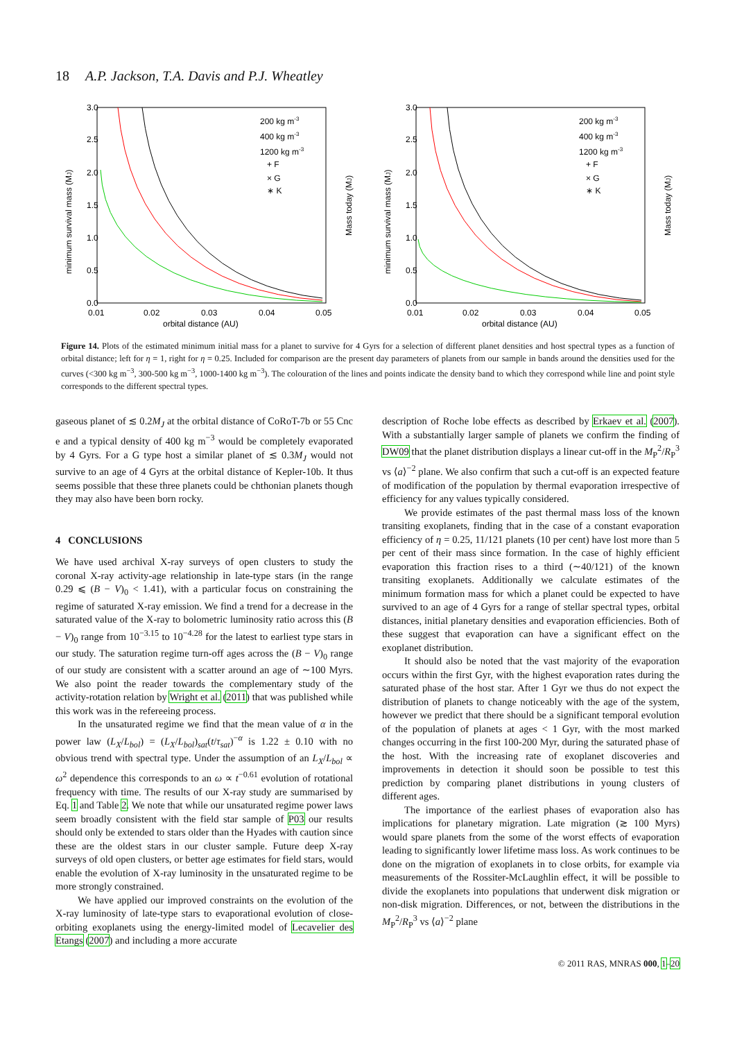18 A.P. Jackson, T.A. Davis and P.J. Wheatley
3.0
2.5
2.0
1.5
1.0
0.5
0.0
0.01
0.02
0.03
0.04
0.05
orbital distance (AU)
minimum survival mass (MJ)
Mass today (MJ)
200 kg m-3
400 kg m-3
1200 kg m-3
+ F
× G
∗ K
3.0
2.5
2.0
1.5
1.0
0.5
0.0
0.01
0.02
0.03
0.04
0.05
orbital distance (AU)
minimum survival mass (MJ)
Mass today (MJ)
200 kg m-3
400 kg m-3
1200 kg m-3
+ F
× G
∗ K
Figure 14. Plots of the estimated minimum initial mass for a planet to survive for 4 Gyrs for a selection of different planet densities and host spectral types as a function of orbital distance; left for η = 1, right for η = 0.25. Included for comparison are the present day parameters of planets from our sample in bands around the densities used for the curves (<300 kg m<sup>−3</sup>, 300-500 kg m<sup>−3</sup>, 1000-1400 kg m<sup>−3</sup>). The colouration of the lines and points indicate the density band to which they correspond while line and point style corresponds to the different spectral types.
gaseous planet of ≲ 0.2M<sub>J</sub> at the orbital distance of CoRoT-7b or 55 Cnc e and a typical density of 400 kg m<sup>−3</sup> would be completely evaporated by 4 Gyrs. For a G type host a similar planet of ≲ 0.3M<sub>J</sub> would not survive to an age of 4 Gyrs at the orbital distance of Kepler-10b. It thus seems possible that these three planets could be chthonian planets though they may also have been born rocky.
4 CONCLUSIONS
We have used archival X-ray surveys of open clusters to study the coronal X-ray activity-age relationship in late-type stars (in the range 0.29 ⩽ (B − V)<sub>0</sub> < 1.41), with a particular focus on constraining the regime of saturated X-ray emission. We find a trend for a decrease in the saturated value of the X-ray to bolometric luminosity ratio across this (B − V)<sub>0</sub> range from 10<sup>−3.15</sup> to 10<sup>−4.28</sup> for the latest to earliest type stars in our study. The saturation regime turn-off ages across the (B − V)<sub>0</sub> range of our study are consistent with a scatter around an age of ∼100 Myrs. We also point the reader towards the complementary study of the activity-rotation relation by Wright et al. (2011) that was published while this work was in the refereeing process.
In the unsaturated regime we find that the mean value of α in the power law (L<sub>X</sub>/L<sub>bol</sub>) = (L<sub>X</sub>/L<sub>bol</sub>)<sub>sat</sub>(t/τ<sub>sat</sub>)<sup>−α</sup> is 1.22 ± 0.10 with no obvious trend with spectral type. Under the assumption of an L<sub>X</sub>/L<sub>bol</sub> ∝ ω<sup>2</sup> dependence this corresponds to an ω ∝ t<sup>−0.61</sup> evolution of rotational frequency with time. The results of our X-ray study are summarised by Eq. 1 and Table 2. We note that while our unsaturated regime power laws seem broadly consistent with the field star sample of P03 our results should only be extended to stars older than the Hyades with caution since these are the oldest stars in our cluster sample. Future deep X-ray surveys of old open clusters, or better age estimates for field stars, would enable the evolution of X-ray luminosity in the unsaturated regime to be more strongly constrained.
We have applied our improved constraints on the evolution of the X-ray luminosity of late-type stars to evaporational evolution of close-orbiting exoplanets using the energy-limited model of Lecavelier des Etangs (2007) and including a more accurate
description of Roche lobe effects as described by Erkaev et al. (2007). With a substantially larger sample of planets we confirm the finding of DW09 that the planet distribution displays a linear cut-off in the M<sub>P</sub><sup>2</sup>/R<sub>P</sub><sup>3</sup> vs ⟨a⟩<sup>−2</sup> plane. We also confirm that such a cut-off is an expected feature of modification of the population by thermal evaporation irrespective of efficiency for any values typically considered.
We provide estimates of the past thermal mass loss of the known transiting exoplanets, finding that in the case of a constant evaporation efficiency of η = 0.25, 11/121 planets (10 per cent) have lost more than 5 per cent of their mass since formation. In the case of highly efficient evaporation this fraction rises to a third (∼40/121) of the known transiting exoplanets. Additionally we calculate estimates of the minimum formation mass for which a planet could be expected to have survived to an age of 4 Gyrs for a range of stellar spectral types, orbital distances, initial planetary densities and evaporation efficiencies. Both of these suggest that evaporation can have a significant effect on the exoplanet distribution.
It should also be noted that the vast majority of the evaporation occurs within the first Gyr, with the highest evaporation rates during the saturated phase of the host star. After 1 Gyr we thus do not expect the distribution of planets to change noticeably with the age of the system, however we predict that there should be a significant temporal evolution of the population of planets at ages < 1 Gyr, with the most marked changes occurring in the first 100-200 Myr, during the saturated phase of the host. With the increasing rate of exoplanet discoveries and improvements in detection it should soon be possible to test this prediction by comparing planet distributions in young clusters of different ages.
The importance of the earliest phases of evaporation also has implications for planetary migration. Late migration (≳ 100 Myrs) would spare planets from the some of the worst effects of evaporation leading to significantly lower lifetime mass loss. As work continues to be done on the migration of exoplanets in to close orbits, for example via measurements of the Rossiter-McLaughlin effect, it will be possible to divide the exoplanets into populations that underwent disk migration or non-disk migration. Differences, or not, between the distributions in the M<sub>P</sub><sup>2</sup>/R<sub>P</sub><sup>3</sup> vs ⟨a⟩<sup>−2</sup> plane
© 2011 RAS, MNRAS 000, 1–20